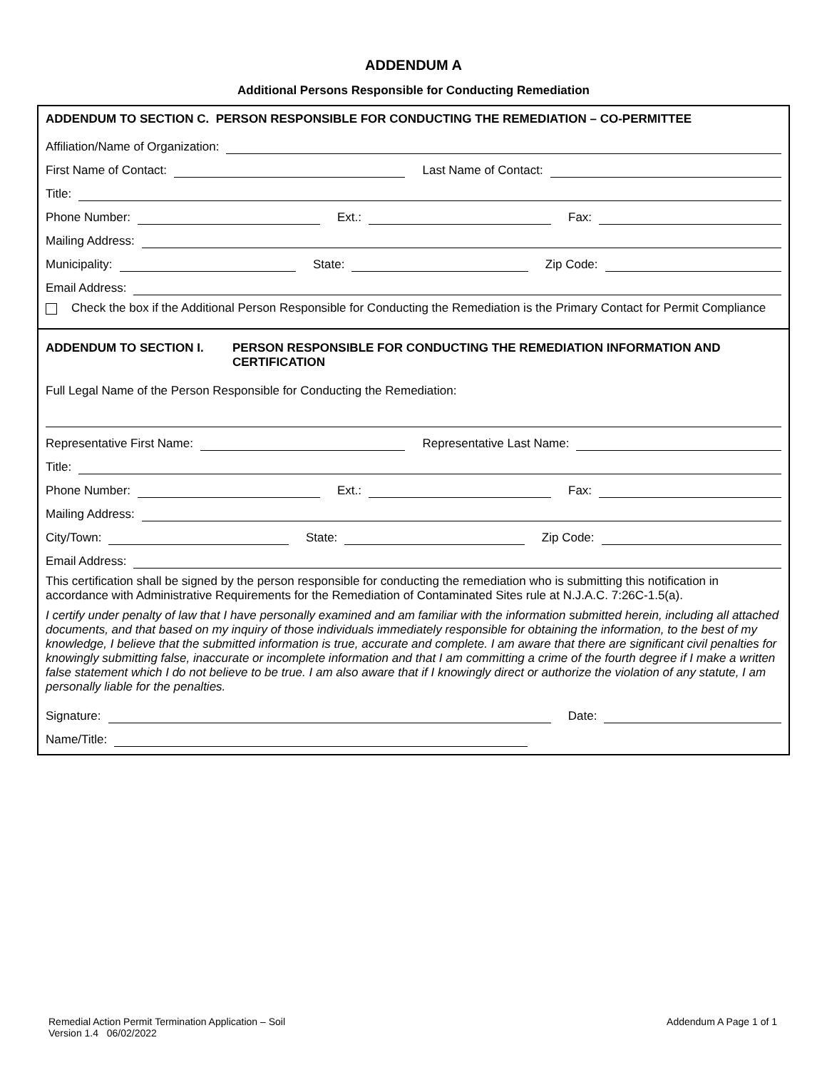ADDENDUM A
Additional Persons Responsible for Conducting Remediation
ADDENDUM TO SECTION C. PERSON RESPONSIBLE FOR CONDUCTING THE REMEDIATION – CO-PERMITTEE
Affiliation/Name of Organization:
First Name of Contact:
Last Name of Contact:
Title:
Phone Number:
Ext.:
Fax:
Mailing Address:
Municipality:
State:
Zip Code:
Email Address:
Check the box if the Additional Person Responsible for Conducting the Remediation is the Primary Contact for Permit Compliance
ADDENDUM TO SECTION I. PERSON RESPONSIBLE FOR CONDUCTING THE REMEDIATION INFORMATION AND CERTIFICATION
Full Legal Name of the Person Responsible for Conducting the Remediation:
Representative First Name:
Representative Last Name:
Title:
Phone Number:
Ext.:
Fax:
Mailing Address:
City/Town:
State:
Zip Code:
Email Address:
This certification shall be signed by the person responsible for conducting the remediation who is submitting this notification in accordance with Administrative Requirements for the Remediation of Contaminated Sites rule at N.J.A.C. 7:26C-1.5(a).
I certify under penalty of law that I have personally examined and am familiar with the information submitted herein, including all attached documents, and that based on my inquiry of those individuals immediately responsible for obtaining the information, to the best of my knowledge, I believe that the submitted information is true, accurate and complete. I am aware that there are significant civil penalties for knowingly submitting false, inaccurate or incomplete information and that I am committing a crime of the fourth degree if I make a written false statement which I do not believe to be true. I am also aware that if I knowingly direct or authorize the violation of any statute, I am personally liable for the penalties.
Signature:
Date:
Name/Title:
Remedial Action Permit Termination Application – Soil
Version 1.4 06/02/2022
Addendum A Page 1 of 1